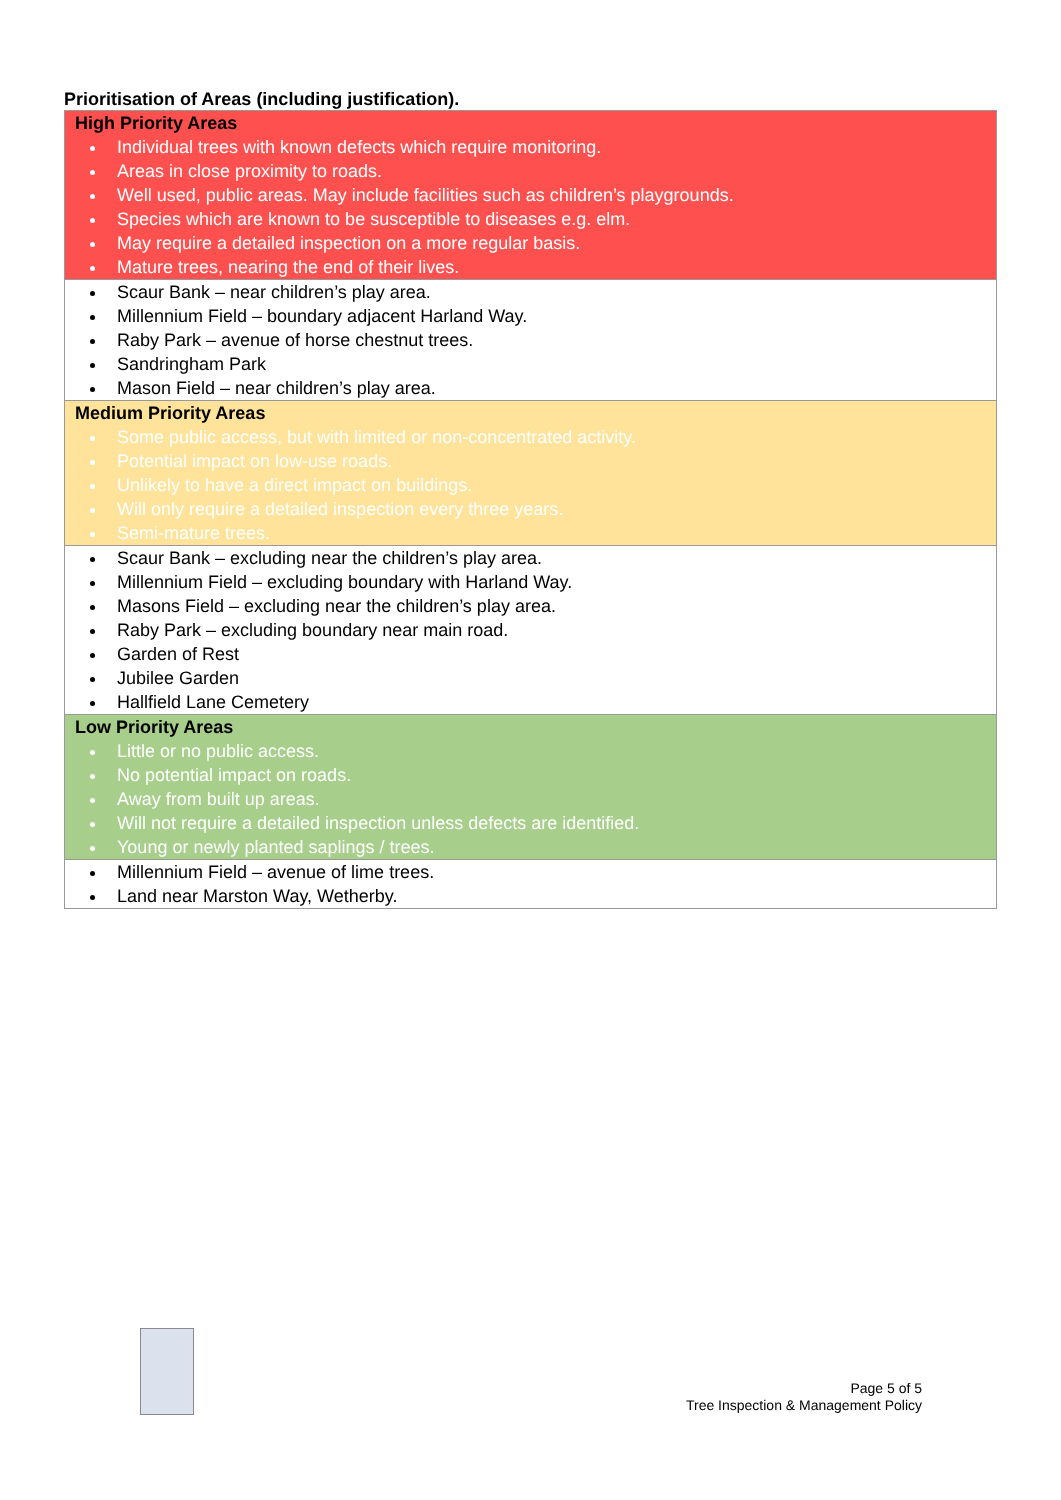Prioritisation of Areas (including justification).
| High Priority Areas Individual trees with known defects which require monitoring. Areas in close proximity to roads. Well used, public areas. May include facilities such as children’s playgrounds. Species which are known to be susceptible to diseases e.g. elm. May require a detailed inspection on a more regular basis. Mature trees, nearing the end of their lives. |
| Scaur Bank – near children’s play area. Millennium Field – boundary adjacent Harland Way. Raby Park – avenue of horse chestnut trees. Sandringham Park Mason Field – near children’s play area. |
| Medium Priority Areas Some public access, but with limited or non-concentrated activity. Potential impact on low-use roads. Unlikely to have a direct impact on buildings. Will only require a detailed inspection every three years. Semi-mature trees. |
| Scaur Bank – excluding near the children’s play area. Millennium Field – excluding boundary with Harland Way. Masons Field – excluding near the children’s play area. Raby Park – excluding boundary near main road. Garden of Rest Jubilee Garden Hallfield Lane Cemetery |
| Low Priority Areas Little or no public access. No potential impact on roads. Away from built up areas. Will not require a detailed inspection unless defects are identified. Young or newly planted saplings / trees. |
| Millennium Field – avenue of lime trees. Land near Marston Way, Wetherby. |
Page 5 of 5
Tree Inspection & Management Policy